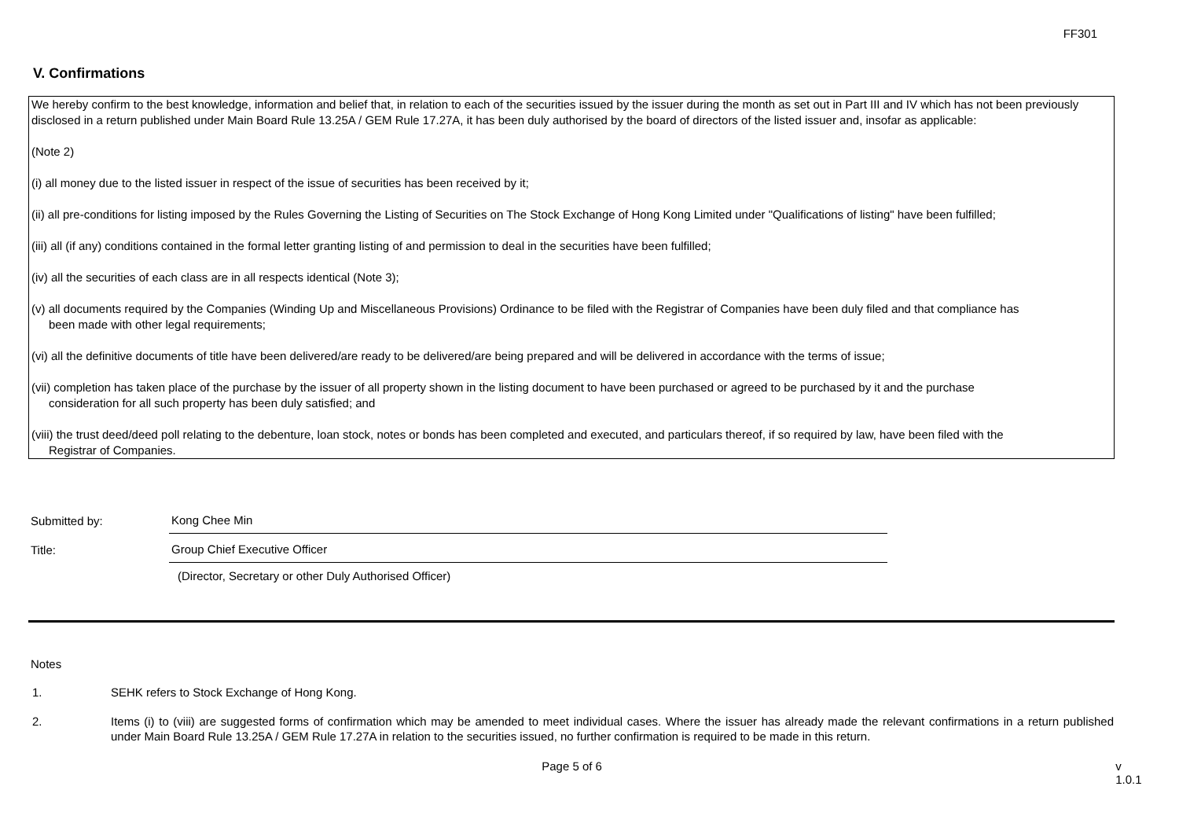FF301
V. Confirmations
We hereby confirm to the best knowledge, information and belief that, in relation to each of the securities issued by the issuer during the month as set out in Part III and IV which has not been previously disclosed in a return published under Main Board Rule 13.25A / GEM Rule 17.27A, it has been duly authorised by the board of directors of the listed issuer and, insofar as applicable:
(Note 2)
(i) all money due to the listed issuer in respect of the issue of securities has been received by it;
(ii) all pre-conditions for listing imposed by the Rules Governing the Listing of Securities on The Stock Exchange of Hong Kong Limited under "Qualifications of listing" have been fulfilled;
(iii) all (if any) conditions contained in the formal letter granting listing of and permission to deal in the securities have been fulfilled;
(iv) all the securities of each class are in all respects identical (Note 3);
(v) all documents required by the Companies (Winding Up and Miscellaneous Provisions) Ordinance to be filed with the Registrar of Companies have been duly filed and that compliance has
been made with other legal requirements;
(vi) all the definitive documents of title have been delivered/are ready to be delivered/are being prepared and will be delivered in accordance with the terms of issue;
(vii) completion has taken place of the purchase by the issuer of all property shown in the listing document to have been purchased or agreed to be purchased by it and the purchase
consideration for all such property has been duly satisfied; and
(viii) the trust deed/deed poll relating to the debenture, loan stock, notes or bonds has been completed and executed, and particulars thereof, if so required by law, have been filed with the
Registrar of Companies.
Submitted by:
Kong Chee Min
Title:
Group Chief Executive Officer
(Director, Secretary or other Duly Authorised Officer)
Notes
1. SEHK refers to Stock Exchange of Hong Kong.
2. Items (i) to (viii) are suggested forms of confirmation which may be amended to meet individual cases. Where the issuer has already made the relevant confirmations in a return published under Main Board Rule 13.25A / GEM Rule 17.27A in relation to the securities issued, no further confirmation is required to be made in this return.
Page 5 of 6 v 1.0.1